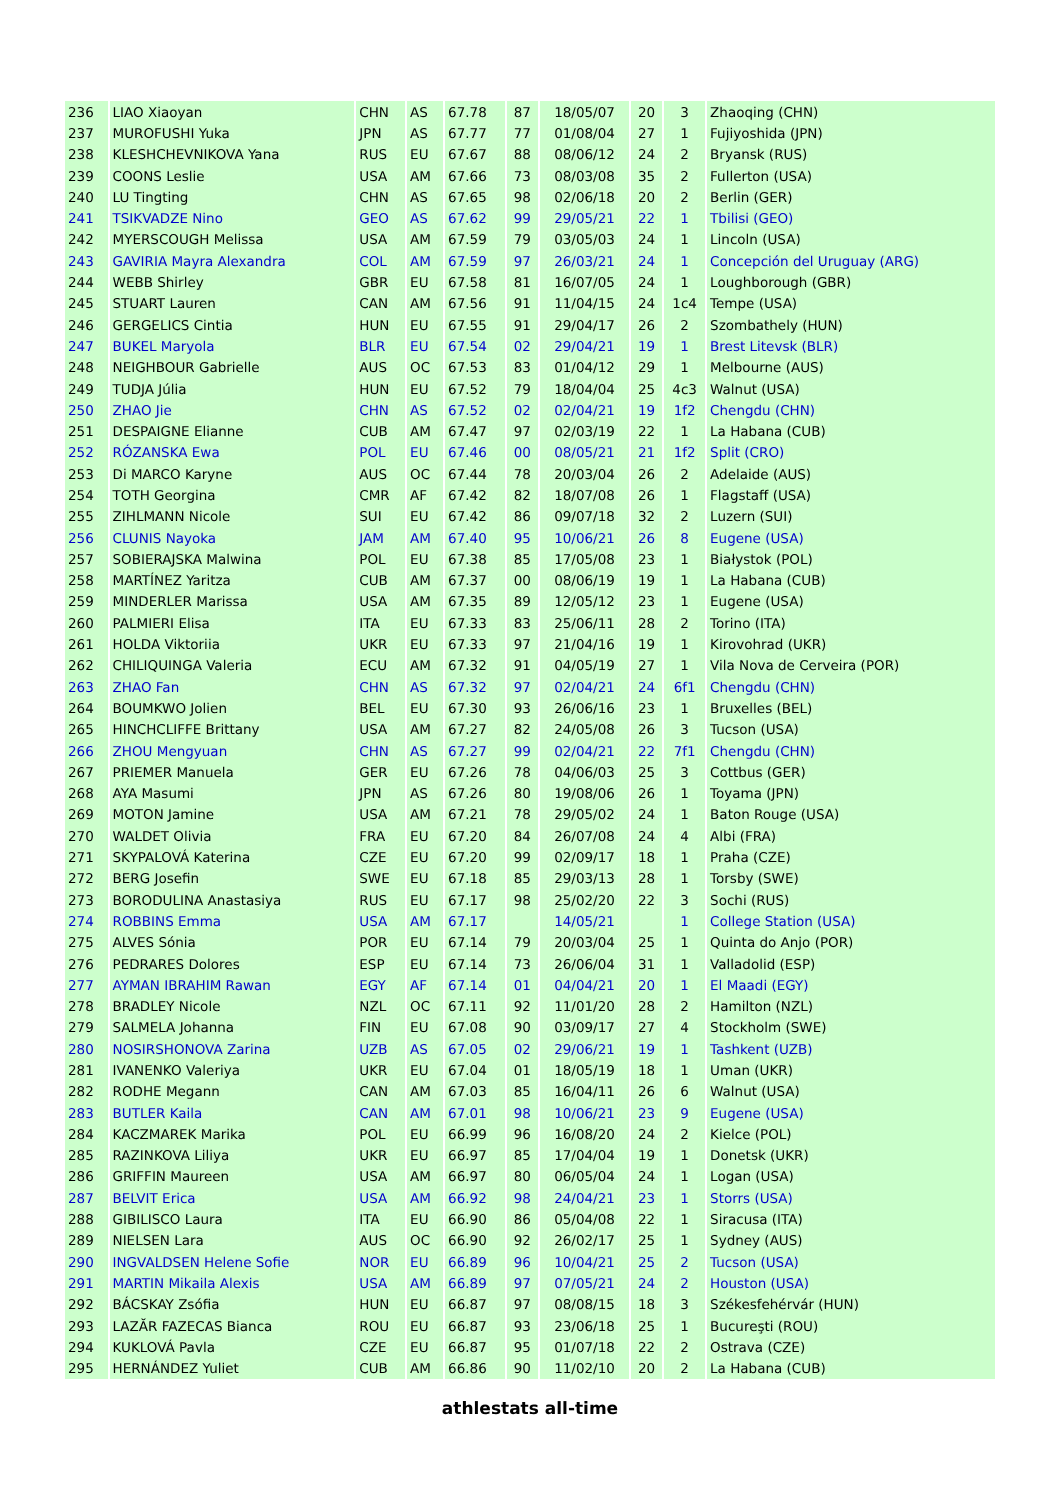| 236 | LIAO Xiaoyan | CHN | AS | 67.78 | 87 | 18/05/07 | 20 | 3 | Zhaoqing (CHN) |
| 237 | MUROFUSHI Yuka | JPN | AS | 67.77 | 77 | 01/08/04 | 27 | 1 | Fujiyoshida (JPN) |
| 238 | KLESHCHEVNIKOVA Yana | RUS | EU | 67.67 | 88 | 08/06/12 | 24 | 2 | Bryansk (RUS) |
| 239 | COONS Leslie | USA | AM | 67.66 | 73 | 08/03/08 | 35 | 2 | Fullerton (USA) |
| 240 | LU Tingting | CHN | AS | 67.65 | 98 | 02/06/18 | 20 | 2 | Berlin (GER) |
| 241 | TSIKVADZE Nino | GEO | AS | 67.62 | 99 | 29/05/21 | 22 | 1 | Tbilisi (GEO) |
| 242 | MYERSCOUGH Melissa | USA | AM | 67.59 | 79 | 03/05/03 | 24 | 1 | Lincoln (USA) |
| 243 | GAVIRIA Mayra Alexandra | COL | AM | 67.59 | 97 | 26/03/21 | 24 | 1 | Concepción del Uruguay (ARG) |
| 244 | WEBB Shirley | GBR | EU | 67.58 | 81 | 16/07/05 | 24 | 1 | Loughborough (GBR) |
| 245 | STUART Lauren | CAN | AM | 67.56 | 91 | 11/04/15 | 24 | 1c4 | Tempe (USA) |
| 246 | GERGELICS Cintia | HUN | EU | 67.55 | 91 | 29/04/17 | 26 | 2 | Szombathely (HUN) |
| 247 | BUKEL Maryola | BLR | EU | 67.54 | 02 | 29/04/21 | 19 | 1 | Brest Litevsk (BLR) |
| 248 | NEIGHBOUR Gabrielle | AUS | OC | 67.53 | 83 | 01/04/12 | 29 | 1 | Melbourne (AUS) |
| 249 | TUDJA Júlia | HUN | EU | 67.52 | 79 | 18/04/04 | 25 | 4c3 | Walnut (USA) |
| 250 | ZHAO Jie | CHN | AS | 67.52 | 02 | 02/04/21 | 19 | 1f2 | Chengdu (CHN) |
| 251 | DESPAIGNE Elianne | CUB | AM | 67.47 | 97 | 02/03/19 | 22 | 1 | La Habana (CUB) |
| 252 | RÓZANSKA Ewa | POL | EU | 67.46 | 00 | 08/05/21 | 21 | 1f2 | Split (CRO) |
| 253 | Di MARCO Karyne | AUS | OC | 67.44 | 78 | 20/03/04 | 26 | 2 | Adelaide (AUS) |
| 254 | TOTH Georgina | CMR | AF | 67.42 | 82 | 18/07/08 | 26 | 1 | Flagstaff (USA) |
| 255 | ZIHLMANN Nicole | SUI | EU | 67.42 | 86 | 09/07/18 | 32 | 2 | Luzern (SUI) |
| 256 | CLUNIS Nayoka | JAM | AM | 67.40 | 95 | 10/06/21 | 26 | 8 | Eugene (USA) |
| 257 | SOBIERAJSKA Malwina | POL | EU | 67.38 | 85 | 17/05/08 | 23 | 1 | Białystok (POL) |
| 258 | MARTÍNEZ Yaritza | CUB | AM | 67.37 | 00 | 08/06/19 | 19 | 1 | La Habana (CUB) |
| 259 | MINDERLER Marissa | USA | AM | 67.35 | 89 | 12/05/12 | 23 | 1 | Eugene (USA) |
| 260 | PALMIERI Elisa | ITA | EU | 67.33 | 83 | 25/06/11 | 28 | 2 | Torino (ITA) |
| 261 | HOLDA Viktoriia | UKR | EU | 67.33 | 97 | 21/04/16 | 19 | 1 | Kirovohrad (UKR) |
| 262 | CHILIQUINGA Valeria | ECU | AM | 67.32 | 91 | 04/05/19 | 27 | 1 | Vila Nova de Cerveira (POR) |
| 263 | ZHAO Fan | CHN | AS | 67.32 | 97 | 02/04/21 | 24 | 6f1 | Chengdu (CHN) |
| 264 | BOUMKWO Jolien | BEL | EU | 67.30 | 93 | 26/06/16 | 23 | 1 | Bruxelles (BEL) |
| 265 | HINCHCLIFFE Brittany | USA | AM | 67.27 | 82 | 24/05/08 | 26 | 3 | Tucson (USA) |
| 266 | ZHOU Mengyuan | CHN | AS | 67.27 | 99 | 02/04/21 | 22 | 7f1 | Chengdu (CHN) |
| 267 | PRIEMER Manuela | GER | EU | 67.26 | 78 | 04/06/03 | 25 | 3 | Cottbus (GER) |
| 268 | AYA Masumi | JPN | AS | 67.26 | 80 | 19/08/06 | 26 | 1 | Toyama (JPN) |
| 269 | MOTON Jamine | USA | AM | 67.21 | 78 | 29/05/02 | 24 | 1 | Baton Rouge (USA) |
| 270 | WALDET Olivia | FRA | EU | 67.20 | 84 | 26/07/08 | 24 | 4 | Albi (FRA) |
| 271 | SKYPALOVÁ Katerina | CZE | EU | 67.20 | 99 | 02/09/17 | 18 | 1 | Praha (CZE) |
| 272 | BERG Josefin | SWE | EU | 67.18 | 85 | 29/03/13 | 28 | 1 | Torsby (SWE) |
| 273 | BORODULINA Anastasiya | RUS | EU | 67.17 | 98 | 25/02/20 | 22 | 3 | Sochi (RUS) |
| 274 | ROBBINS Emma | USA | AM | 67.17 | | 14/05/21 | | 1 | College Station (USA) |
| 275 | ALVES Sónia | POR | EU | 67.14 | 79 | 20/03/04 | 25 | 1 | Quinta do Anjo (POR) |
| 276 | PEDRARES Dolores | ESP | EU | 67.14 | 73 | 26/06/04 | 31 | 1 | Valladolid (ESP) |
| 277 | AYMAN IBRAHIM Rawan | EGY | AF | 67.14 | 01 | 04/04/21 | 20 | 1 | El Maadi (EGY) |
| 278 | BRADLEY Nicole | NZL | OC | 67.11 | 92 | 11/01/20 | 28 | 2 | Hamilton (NZL) |
| 279 | SALMELA Johanna | FIN | EU | 67.08 | 90 | 03/09/17 | 27 | 4 | Stockholm (SWE) |
| 280 | NOSIRSHONOVA Zarina | UZB | AS | 67.05 | 02 | 29/06/21 | 19 | 1 | Tashkent (UZB) |
| 281 | IVANENKO Valeriya | UKR | EU | 67.04 | 01 | 18/05/19 | 18 | 1 | Uman (UKR) |
| 282 | RODHE Megann | CAN | AM | 67.03 | 85 | 16/04/11 | 26 | 6 | Walnut (USA) |
| 283 | BUTLER Kaila | CAN | AM | 67.01 | 98 | 10/06/21 | 23 | 9 | Eugene (USA) |
| 284 | KACZMAREK Marika | POL | EU | 66.99 | 96 | 16/08/20 | 24 | 2 | Kielce (POL) |
| 285 | RAZINKOVA Liliya | UKR | EU | 66.97 | 85 | 17/04/04 | 19 | 1 | Donetsk (UKR) |
| 286 | GRIFFIN Maureen | USA | AM | 66.97 | 80 | 06/05/04 | 24 | 1 | Logan (USA) |
| 287 | BELVIT Erica | USA | AM | 66.92 | 98 | 24/04/21 | 23 | 1 | Storrs (USA) |
| 288 | GIBILISCO Laura | ITA | EU | 66.90 | 86 | 05/04/08 | 22 | 1 | Siracusa (ITA) |
| 289 | NIELSEN Lara | AUS | OC | 66.90 | 92 | 26/02/17 | 25 | 1 | Sydney (AUS) |
| 290 | INGVALDSEN Helene Sofie | NOR | EU | 66.89 | 96 | 10/04/21 | 25 | 2 | Tucson (USA) |
| 291 | MARTIN Mikaila Alexis | USA | AM | 66.89 | 97 | 07/05/21 | 24 | 2 | Houston (USA) |
| 292 | BÁCSKAY Zsófia | HUN | EU | 66.87 | 97 | 08/08/15 | 18 | 3 | Székesfehérvár (HUN) |
| 293 | LAZĂR FAZECAS Bianca | ROU | EU | 66.87 | 93 | 23/06/18 | 25 | 1 | Bucureşti (ROU) |
| 294 | KUKLOVÁ Pavla | CZE | EU | 66.87 | 95 | 01/07/18 | 22 | 2 | Ostrava (CZE) |
| 295 | HERNÁNDEZ Yuliet | CUB | AM | 66.86 | 90 | 11/02/10 | 20 | 2 | La Habana (CUB) |
athlestats all-time